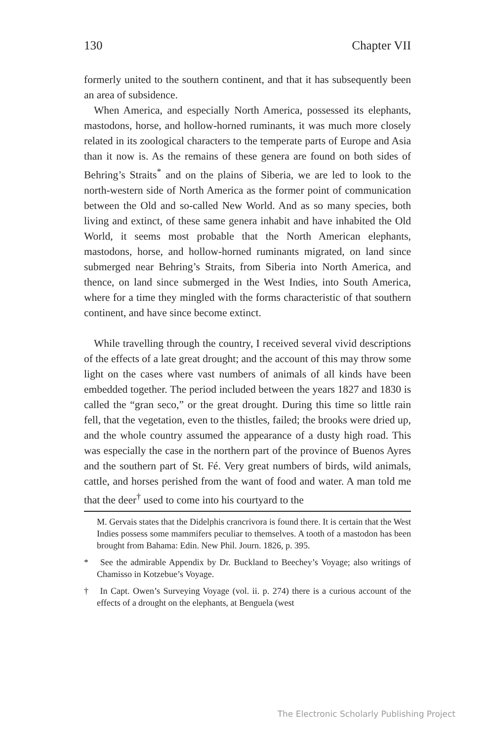130 Chapter VII
formerly united to the southern continent, and that it has subsequently been an area of subsidence.
When America, and especially North America, possessed its elephants, mastodons, horse, and hollow-horned ruminants, it was much more closely related in its zoological characters to the temperate parts of Europe and Asia than it now is. As the remains of these genera are found on both sides of Behring’s Straits<sup>*</sup> and on the plains of Siberia, we are led to look to the north-western side of North America as the former point of communication between the Old and so-called New World. And as so many species, both living and extinct, of these same genera inhabit and have inhabited the Old World, it seems most probable that the North American elephants, mastodons, horse, and hollow-horned ruminants migrated, on land since submerged near Behring’s Straits, from Siberia into North America, and thence, on land since submerged in the West Indies, into South America, where for a time they mingled with the forms characteristic of that southern continent, and have since become extinct.
While travelling through the country, I received several vivid descriptions of the effects of a late great drought; and the account of this may throw some light on the cases where vast numbers of animals of all kinds have been embedded together. The period included between the years 1827 and 1830 is called the “gran seco,” or the great drought. During this time so little rain fell, that the vegetation, even to the thistles, failed; the brooks were dried up, and the whole country assumed the appearance of a dusty high road. This was especially the case in the northern part of the province of Buenos Ayres and the southern part of St. Fé. Very great numbers of birds, wild animals, cattle, and horses perished from the want of food and water. A man told me that the deer<sup>†</sup> used to come into his courtyard to the
M. Gervais states that the Didelphis crancrivora is found there. It is certain that the West Indies possess some mammifers peculiar to themselves. A tooth of a mastodon has been brought from Bahama: Edin. New Phil. Journ. 1826, p. 395.
* See the admirable Appendix by Dr. Buckland to Beechey’s Voyage; also writings of Chamisso in Kotzebue’s Voyage.
† In Capt. Owen’s Surveying Voyage (vol. ii. p. 274) there is a curious account of the effects of a drought on the elephants, at Benguela (west
The Electronic Scholarly Publishing Project